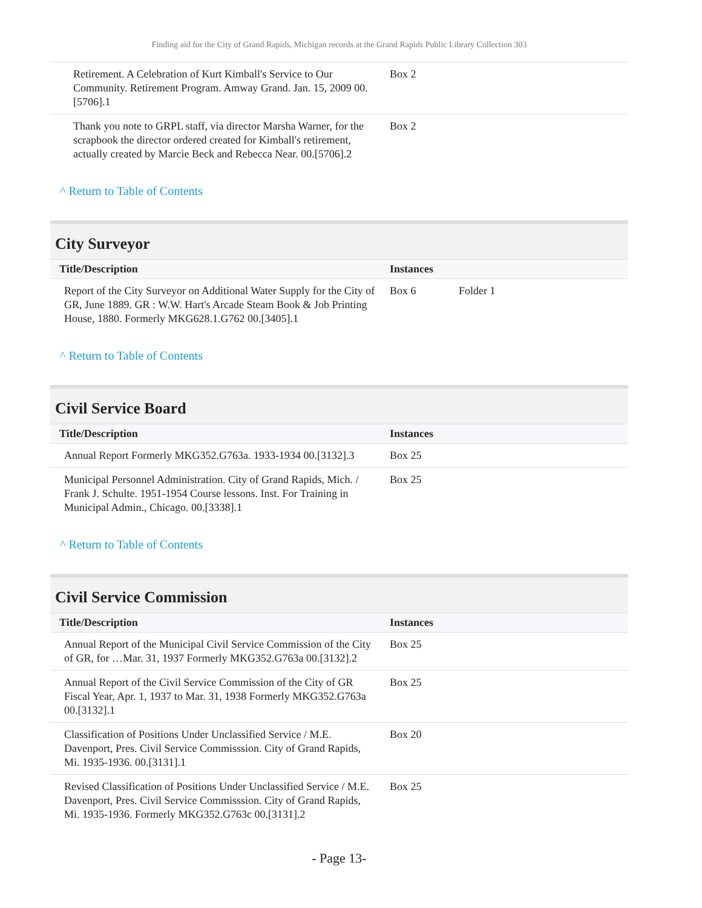Finding aid for the City of Grand Rapids, Michigan records at the Grand Rapids Public Library Collection 303
| Retirement. A Celebration of Kurt Kimball's Service to Our Community. Retirement Program. Amway Grand. Jan. 15, 2009 00.[5706].1 | Box 2 | |
| Thank you note to GRPL staff, via director Marsha Warner, for the scrapbook the director ordered created for Kimball's retirement, actually created by Marcie Beck and Rebecca Near. 00.[5706].2 | Box 2 | |
^ Return to Table of Contents
City Surveyor
| Title/Description | Instances | |
| --- | --- | --- |
| Report of the City Surveyor on Additional Water Supply for the City of GR, June 1889. GR : W.W. Hart's Arcade Steam Book & Job Printing House, 1880. Formerly MKG628.1.G762 00.[3405].1 | Box 6 | Folder 1 |
^ Return to Table of Contents
Civil Service Board
| Title/Description | Instances | |
| --- | --- | --- |
| Annual Report Formerly MKG352.G763a. 1933-1934 00.[3132].3 | Box 25 | |
| Municipal Personnel Administration. City of Grand Rapids, Mich. / Frank J. Schulte. 1951-1954 Course lessons. Inst. For Training in Municipal Admin., Chicago. 00.[3338].1 | Box 25 | |
^ Return to Table of Contents
Civil Service Commission
| Title/Description | Instances | |
| --- | --- | --- |
| Annual Report of the Municipal Civil Service Commission of the City of GR, for …Mar. 31, 1937 Formerly MKG352.G763a 00.[3132].2 | Box 25 | |
| Annual Report of the Civil Service Commission of the City of GR Fiscal Year, Apr. 1, 1937 to Mar. 31, 1938 Formerly MKG352.G763a 00.[3132].1 | Box 25 | |
| Classification of Positions Under Unclassified Service / M.E. Davenport, Pres. Civil Service Commisssion. City of Grand Rapids, Mi. 1935-1936. 00.[3131].1 | Box 20 | |
| Revised Classification of Positions Under Unclassified Service / M.E. Davenport, Pres. Civil Service Commisssion. City of Grand Rapids, Mi. 1935-1936. Formerly MKG352.G763c 00.[3131].2 | Box 25 | |
- Page 13-